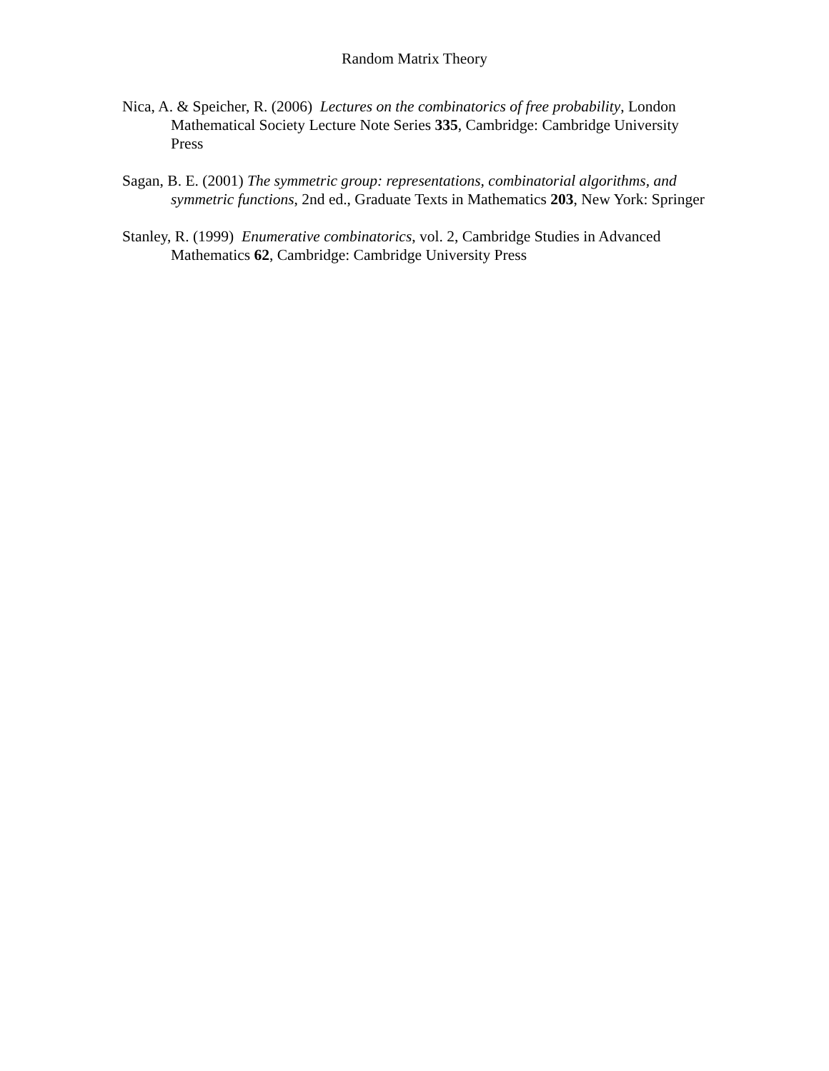Random Matrix Theory
Nica, A. & Speicher, R. (2006) Lectures on the combinatorics of free probability, London Mathematical Society Lecture Note Series 335, Cambridge: Cambridge University Press
Sagan, B. E. (2001) The symmetric group: representations, combinatorial algorithms, and symmetric functions, 2nd ed., Graduate Texts in Mathematics 203, New York: Springer
Stanley, R. (1999) Enumerative combinatorics, vol. 2, Cambridge Studies in Advanced Mathematics 62, Cambridge: Cambridge University Press